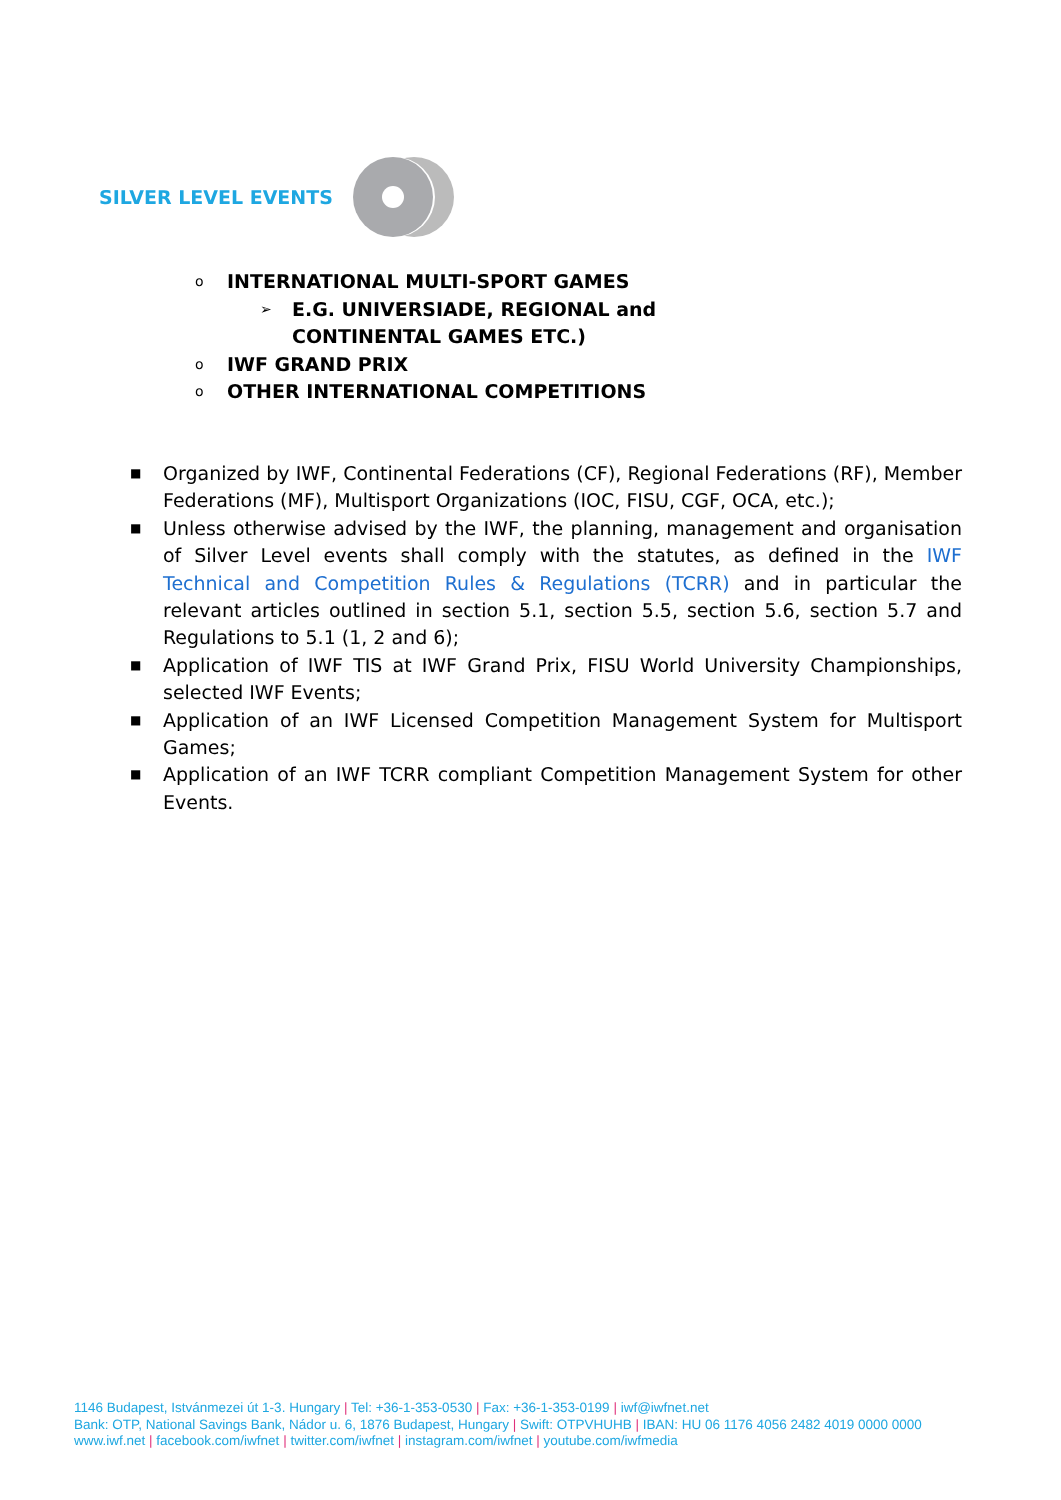SILVER LEVEL EVENTS
o INTERNATIONAL MULTI-SPORT GAMES
➢ E.G. UNIVERSIADE, REGIONAL and
CONTINENTAL GAMES ETC.)
o IWF GRAND PRIX
o OTHER INTERNATIONAL COMPETITIONS
■ Organized by IWF, Continental Federations (CF), Regional Federations (RF), Member Federations (MF), Multisport Organizations (IOC, FISU, CGF, OCA, etc.);
■ Unless otherwise advised by the IWF, the planning, management and organisation of Silver Level events shall comply with the statutes, as defined in the IWF Technical and Competition Rules & Regulations (TCRR) and in particular the relevant articles outlined in section 5.1, section 5.5, section 5.6, section 5.7 and Regulations to 5.1 (1, 2 and 6);
■ Application of IWF TIS at IWF Grand Prix, FISU World University Championships, selected IWF Events;
■ Application of an IWF Licensed Competition Management System for Multisport Games;
■ Application of an IWF TCRR compliant Competition Management System for other Events.
1146 Budapest, Istvánmezei út 1-3. Hungary | Tel: +36-1-353-0530 | Fax: +36-1-353-0199 | iwf@iwfnet.net
Bank: OTP, National Savings Bank, Nádor u. 6, 1876 Budapest, Hungary | Swift: OTPVHUHB | IBAN: HU 06 1176 4056 2482 4019 0000 0000
www.iwf.net | facebook.com/iwfnet | twitter.com/iwfnet | instagram.com/iwfnet | youtube.com/iwfmedia